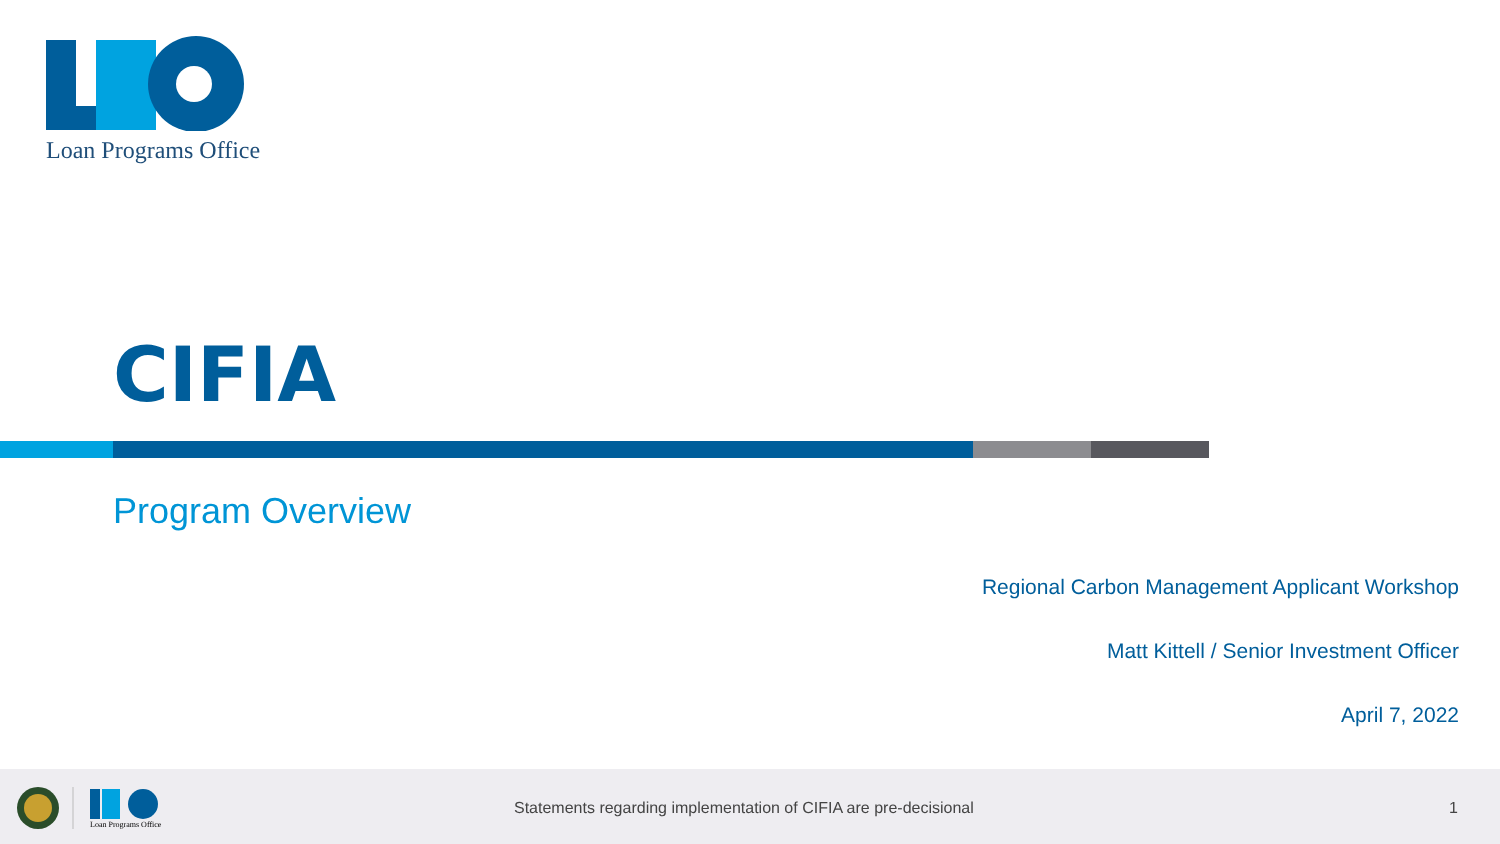Loan Programs Office
CIFIA
Program Overview
Regional Carbon Management Applicant Workshop
Matt Kittell / Senior Investment Officer
April 7, 2022
Loan Programs Office
Statements regarding implementation of CIFIA are pre-decisional
1